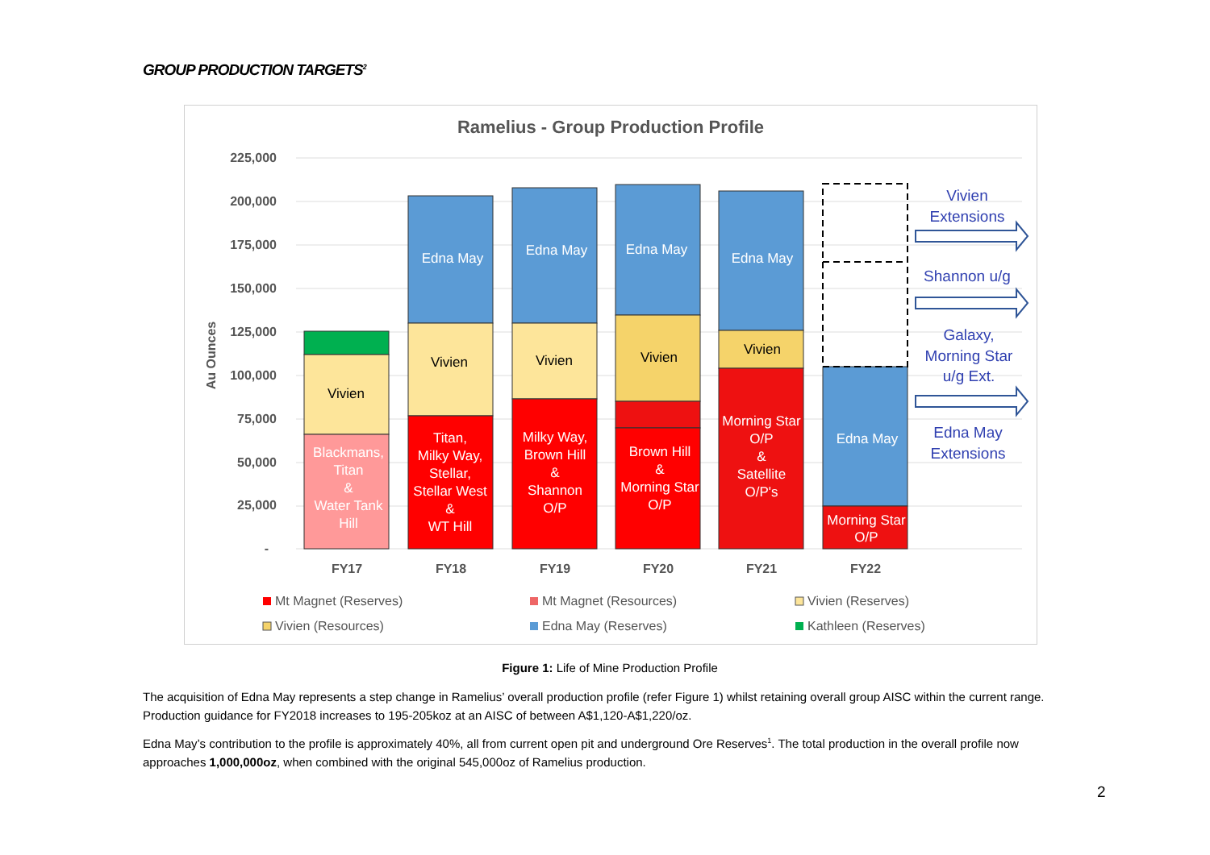GROUP PRODUCTION TARGETS<sup>2</sup>
Ramelius - Group Production Profile
225,000
200,000
175,000
150,000
125,000
100,000
75,000
50,000
25,000
-
Au Ounces
Vivien
Vivien
Vivien
Vivien
Vivien
Blackmans,
Titan
&
Water Tank
Hill
Edna May
Edna May
Edna May
Edna May
Edna May
Titan,
Milky Way,
Stellar,
Stellar West
&
WT Hill
Milky Way,
Brown Hill
&
Shannon
O/P
Brown Hill
&
Morning Star
O/P
Morning Star
O/P
&
Satellite
O/P's
Morning Star
O/P
Vivien
Extensions
Shannon u/g
Galaxy,
Morning Star
u/g Ext.
Edna May
Extensions
FY17
FY18
FY19
FY20
FY21
FY22
Mt Magnet (Reserves)
Mt Magnet (Resources)
Vivien (Reserves)
Vivien (Resources)
Edna May (Reserves)
Kathleen (Reserves)
Figure 1: Life of Mine Production Profile
The acquisition of Edna May represents a step change in Ramelius’ overall production profile (refer Figure 1) whilst retaining overall group AISC within the current range. Production guidance for FY2018 increases to 195-205koz at an AISC of between A$1,120-A$1,220/oz.
Edna May’s contribution to the profile is approximately 40%, all from current open pit and underground Ore Reserves<sup>1</sup>. The total production in the overall profile now approaches 1,000,000oz, when combined with the original 545,000oz of Ramelius production.
2